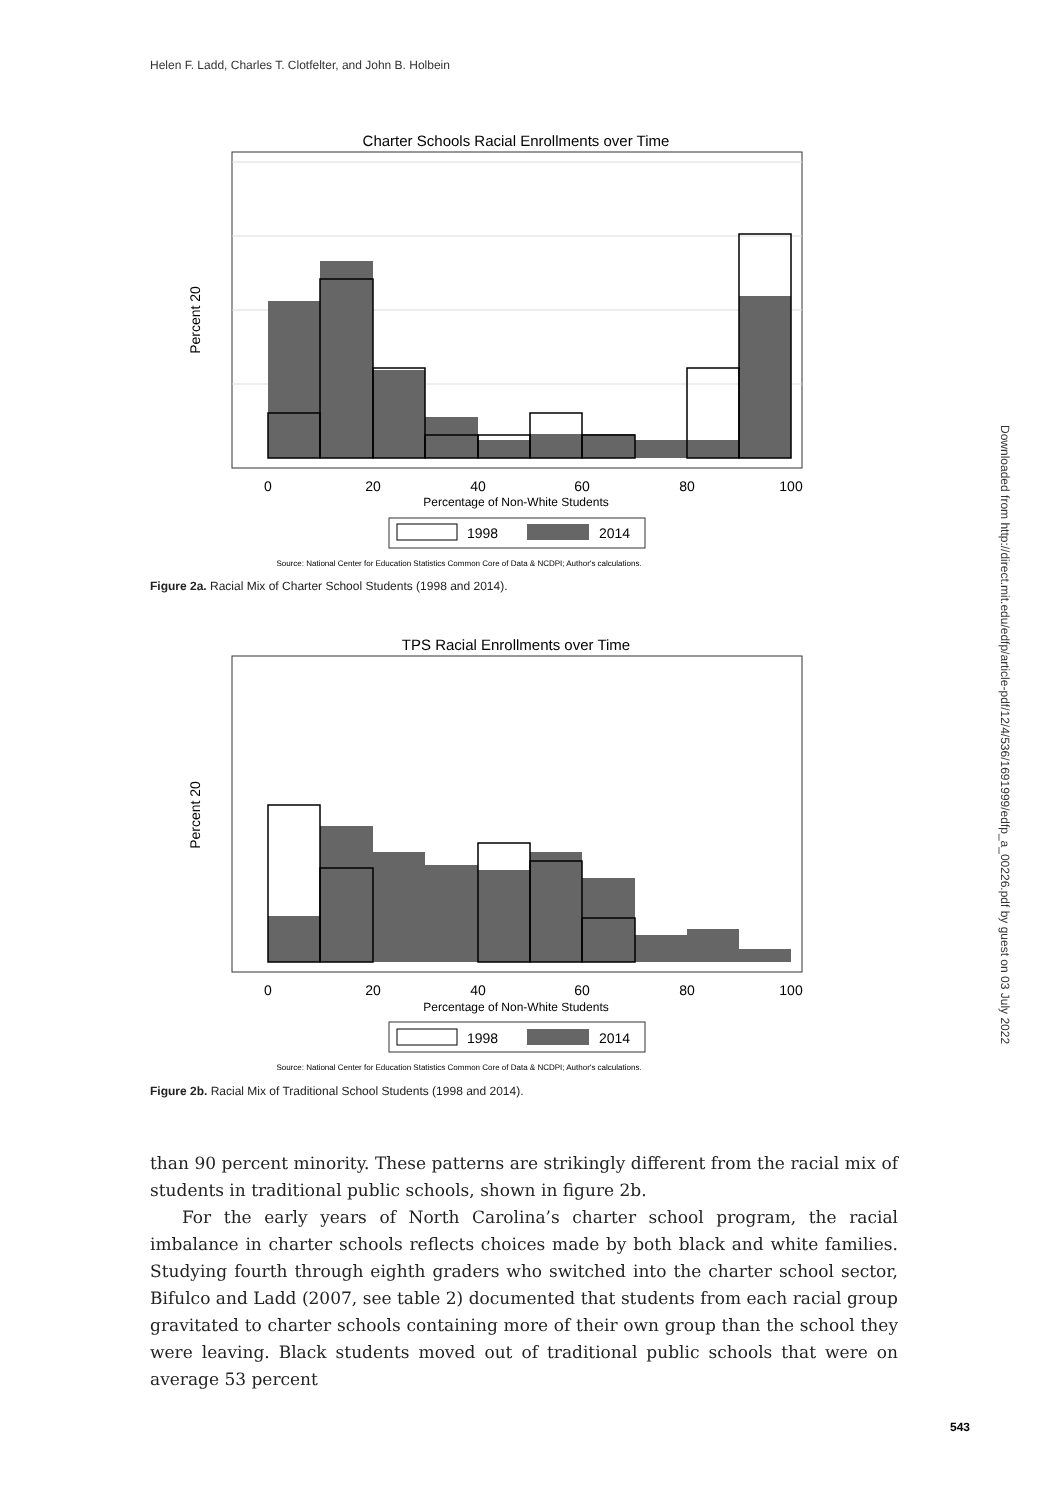Helen F. Ladd, Charles T. Clotfelter, and John B. Holbein
Charter Schools Racial Enrollments over Time
0
20
40
60
80
100
Percentage of Non-White Students
Percent 20
1998
2014
Source: National Center for Education Statistics Common Core of Data & NCDPI; Author's calculations.
Figure 2a. Racial Mix of Charter School Students (1998 and 2014).
TPS Racial Enrollments over Time
0
20
40
60
80
100
Percentage of Non-White Students
Percent 20
1998
2014
Source: National Center for Education Statistics Common Core of Data & NCDPI; Author's calculations.
Figure 2b. Racial Mix of Traditional School Students (1998 and 2014).
than 90 percent minority. These patterns are strikingly different from the racial mix of students in traditional public schools, shown in figure 2b.
For the early years of North Carolina’s charter school program, the racial imbalance in charter schools reflects choices made by both black and white families. Studying fourth through eighth graders who switched into the charter school sector, Bifulco and Ladd (2007, see table 2) documented that students from each racial group gravitated to charter schools containing more of their own group than the school they were leaving. Black students moved out of traditional public schools that were on average 53 percent
543
Downloaded from http://direct.mit.edu/edfp/article-pdf/12/4/536/1691999/edfp_a_00226.pdf by guest on 03 July 2022